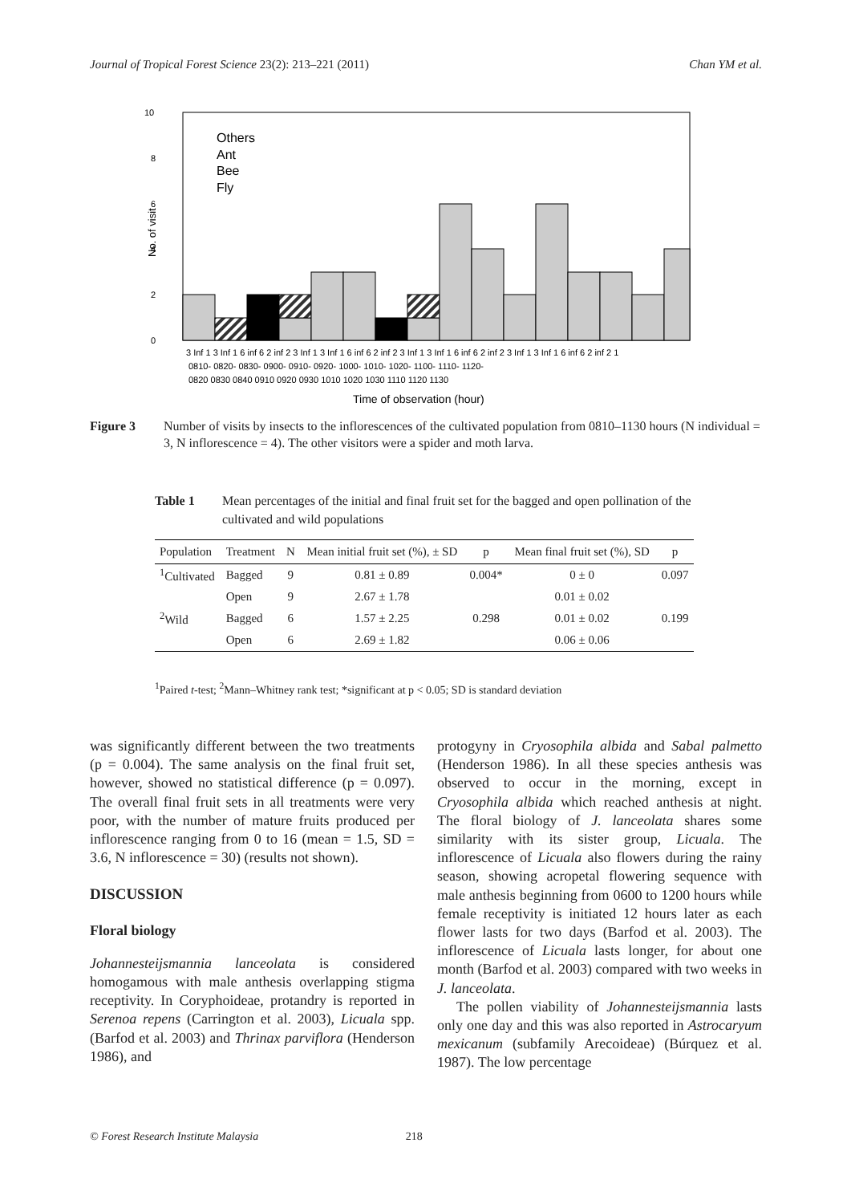Journal of Tropical Forest Science 23(2): 213–221 (2011) Chan YM et al.
10
8
6
4
2
0
Others
Ant
Bee
Fly
No. of visit
3 Inf 1 3 Inf 1 6 inf 6 2 inf 2 3 Inf 1 3 Inf 1 6 inf 6 2 inf 2 3 Inf 1 3 Inf 1 6 inf 6 2 inf 2 3 Inf 1 3 Inf 1 6 inf 6 2 inf 2 1
0810- 0820- 0830- 0900- 0910- 0920- 1000- 1010- 1020- 1100- 1110- 1120-
0820 0830 0840 0910 0920 0930 1010 1020 1030 1110 1120 1130
Time of observation (hour)
Figure 3 Number of visits by insects to the inflorescences of the cultivated population from 0810–1130 hours (N individual = 3, N inflorescence = 4). The other visitors were a spider and moth larva.
Table 1 Mean percentages of the initial and final fruit set for the bagged and open pollination of the cultivated and wild populations
| Population | Treatment | N | Mean initial fruit set (%), ± SD | p | Mean final fruit set (%), SD | p |
| --- | --- | --- | --- | --- | --- | --- |
| <sup>1</sup> Cultivated | Bagged | 9 | 0.81 ± 0.89 | 0.004* | 0 ± 0 | 0.097 |
| | Open | 9 | 2.67 ± 1.78 | | 0.01 ± 0.02 | |
| <sup>2</sup> Wild | Bagged | 6 | 1.57 ± 2.25 | 0.298 | 0.01 ± 0.02 | 0.199 |
| | Open | 6 | 2.69 ± 1.82 | | 0.06 ± 0.06 | |
<sup>1</sup> Paired t-test; <sup>2</sup>Mann–Whitney rank test; *significant at p < 0.05; SD is standard deviation
was significantly different between the two treatments (p = 0.004). The same analysis on the final fruit set, however, showed no statistical difference (p = 0.097). The overall final fruit sets in all treatments were very poor, with the number of mature fruits produced per inflorescence ranging from 0 to 16 (mean = 1.5, SD = 3.6, N inflorescence = 30) (results not shown).
DISCUSSION
Floral biology
Johannesteijsmannia lanceolata is considered homogamous with male anthesis overlapping stigma receptivity. In Coryphoideae, protandry is reported in Serenoa repens (Carrington et al. 2003), Licuala spp. (Barfod et al. 2003) and Thrinax parviflora (Henderson 1986), and
protogyny in Cryosophila albida and Sabal palmetto (Henderson 1986). In all these species anthesis was observed to occur in the morning, except in Cryosophila albida which reached anthesis at night. The floral biology of J. lanceolata shares some similarity with its sister group, Licuala. The inflorescence of Licuala also flowers during the rainy season, showing acropetal flowering sequence with male anthesis beginning from 0600 to 1200 hours while female receptivity is initiated 12 hours later as each flower lasts for two days (Barfod et al. 2003). The inflorescence of Licuala lasts longer, for about one month (Barfod et al. 2003) compared with two weeks in J. lanceolata.
The pollen viability of Johannesteijsmannia lasts only one day and this was also reported in Astrocaryum mexicanum (subfamily Arecoideae) (Búrquez et al. 1987). The low percentage
© Forest Research Institute Malaysia 218